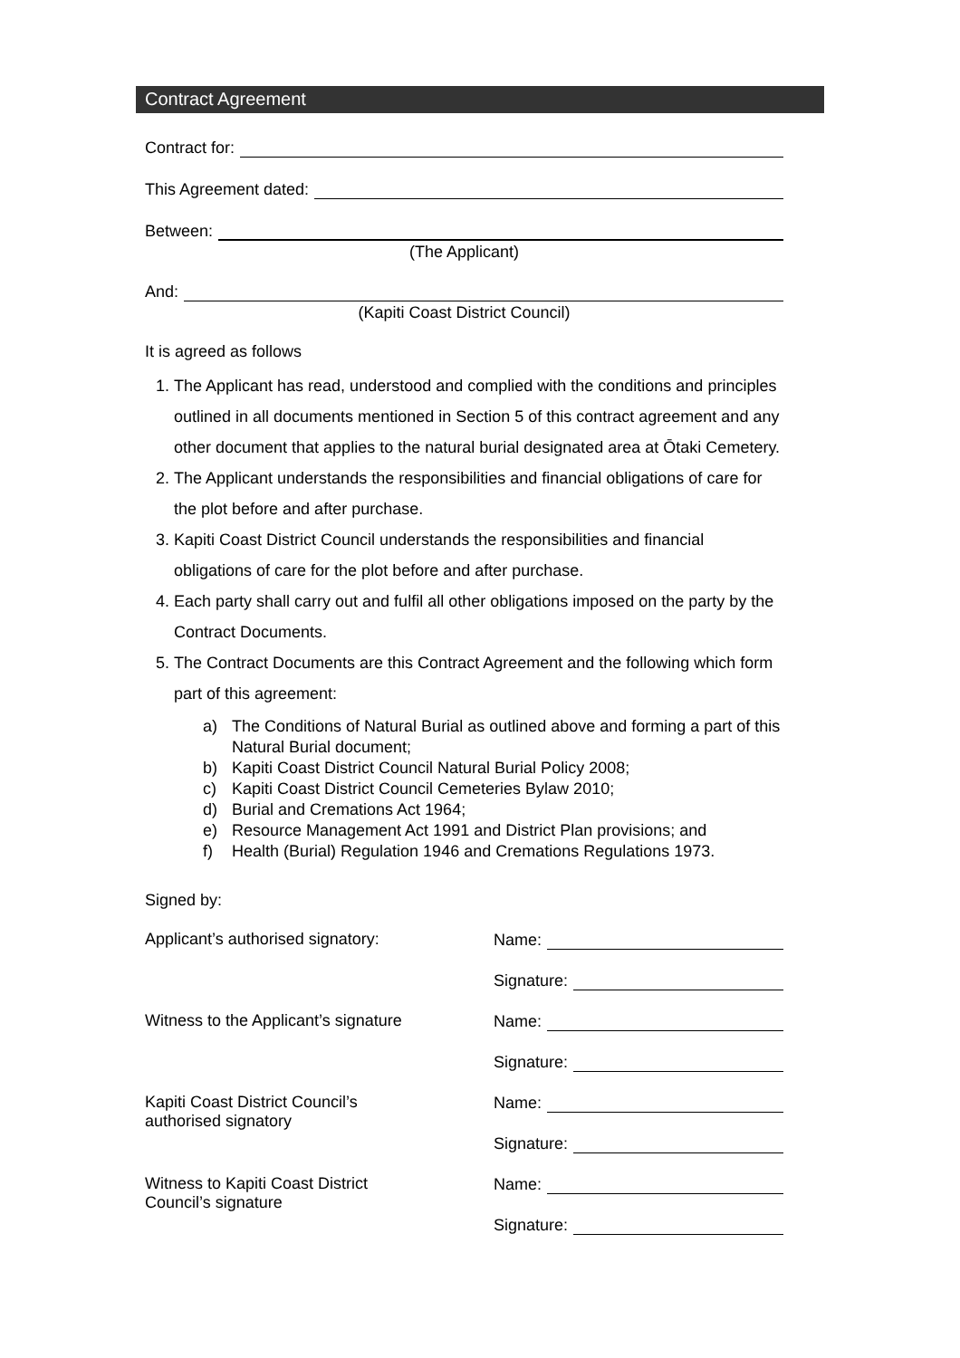Contract Agreement
Contract for:
This Agreement dated:
Between:
(The Applicant)
And:
(Kapiti Coast District Council)
It is agreed as follows
1. The Applicant has read, understood and complied with the conditions and principles outlined in all documents mentioned in Section 5 of this contract agreement and any other document that applies to the natural burial designated area at Ōtaki Cemetery.
2. The Applicant understands the responsibilities and financial obligations of care for the plot before and after purchase.
3. Kapiti Coast District Council understands the responsibilities and financial obligations of care for the plot before and after purchase.
4. Each party shall carry out and fulfil all other obligations imposed on the party by the Contract Documents.
5. The Contract Documents are this Contract Agreement and the following which form part of this agreement:
a) The Conditions of Natural Burial as outlined above and forming a part of this Natural Burial document;
b) Kapiti Coast District Council Natural Burial Policy 2008;
c) Kapiti Coast District Council Cemeteries Bylaw 2010;
d) Burial and Cremations Act 1964;
e) Resource Management Act 1991 and District Plan provisions; and
f) Health (Burial) Regulation 1946 and Cremations Regulations 1973.
Signed by:
Applicant’s authorised signatory:
Name:
Signature:
Witness to the Applicant’s signature
Name:
Signature:
Kapiti Coast District Council’s
authorised signatory
Name:
Signature:
Witness to Kapiti Coast District
Council’s signature
Name:
Signature: